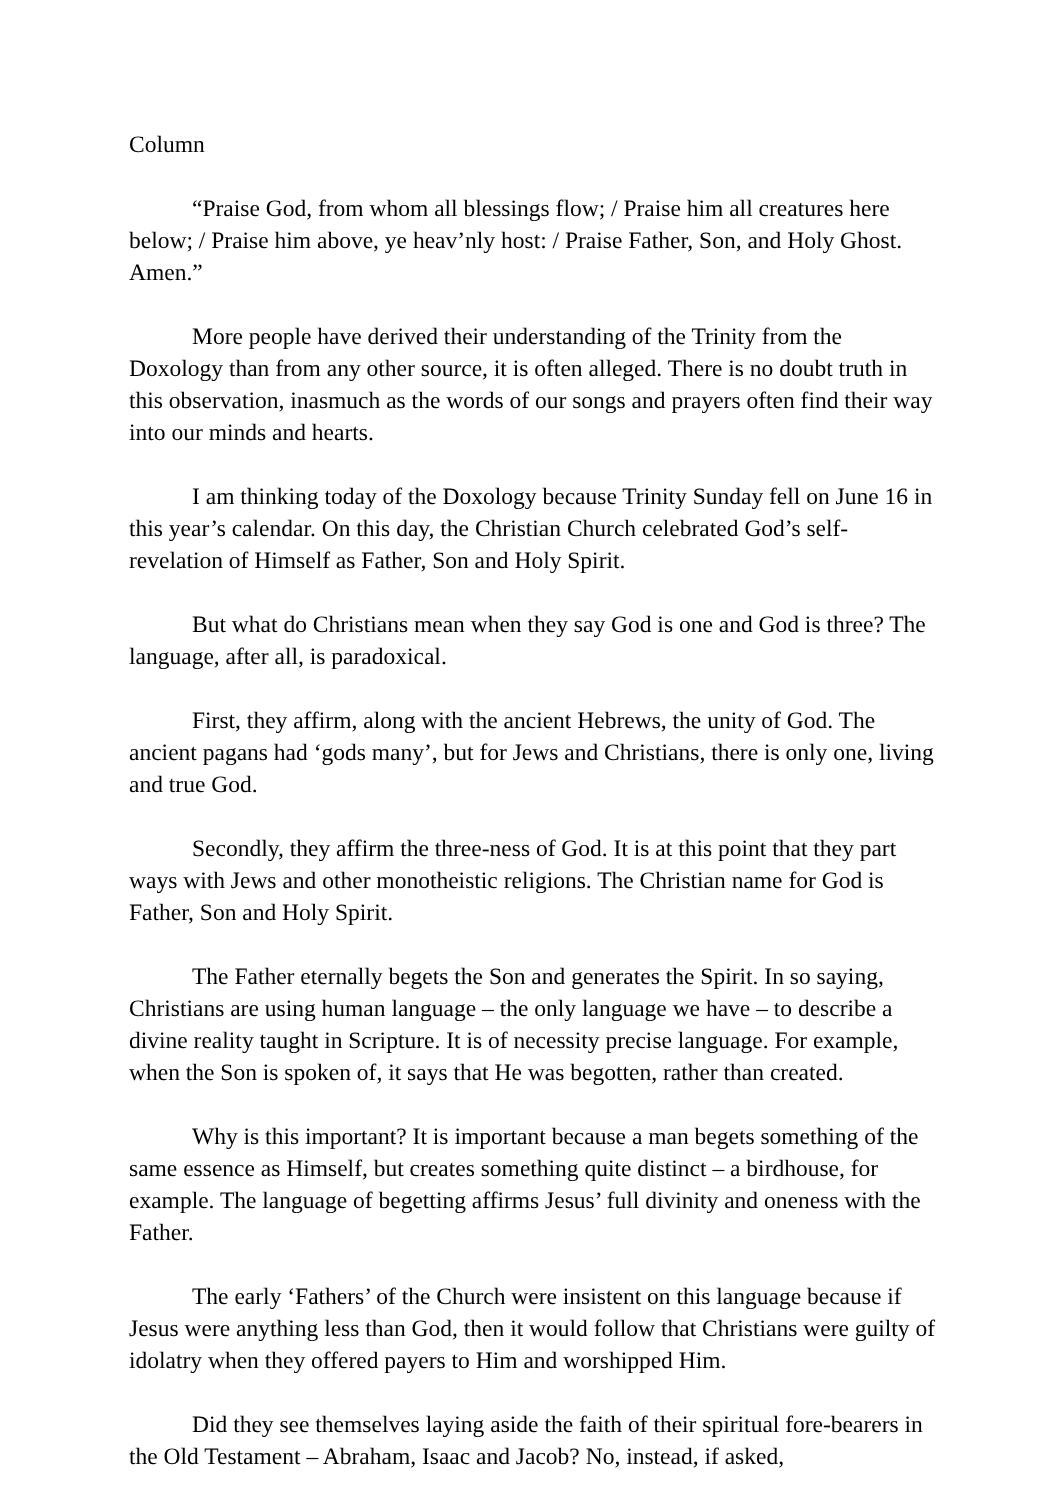Column
“Praise God, from whom all blessings flow; / Praise him all creatures here below; / Praise him above, ye heav’nly host: / Praise Father, Son, and Holy Ghost. Amen.”
More people have derived their understanding of the Trinity from the Doxology than from any other source, it is often alleged. There is no doubt truth in this observation, inasmuch as the words of our songs and prayers often find their way into our minds and hearts.
I am thinking today of the Doxology because Trinity Sunday fell on June 16 in this year’s calendar. On this day, the Christian Church celebrated God’s self-revelation of Himself as Father, Son and Holy Spirit.
But what do Christians mean when they say God is one and God is three? The language, after all, is paradoxical.
First, they affirm, along with the ancient Hebrews, the unity of God. The ancient pagans had ‘gods many’, but for Jews and Christians, there is only one, living and true God.
Secondly, they affirm the three-ness of God. It is at this point that they part ways with Jews and other monotheistic religions. The Christian name for God is Father, Son and Holy Spirit.
The Father eternally begets the Son and generates the Spirit. In so saying, Christians are using human language – the only language we have – to describe a divine reality taught in Scripture. It is of necessity precise language. For example, when the Son is spoken of, it says that He was begotten, rather than created.
Why is this important? It is important because a man begets something of the same essence as Himself, but creates something quite distinct – a birdhouse, for example. The language of begetting affirms Jesus’ full divinity and oneness with the Father.
The early ‘Fathers’ of the Church were insistent on this language because if Jesus were anything less than God, then it would follow that Christians were guilty of idolatry when they offered payers to Him and worshipped Him.
Did they see themselves laying aside the faith of their spiritual fore-bearers in the Old Testament – Abraham, Isaac and Jacob? No, instead, if asked,